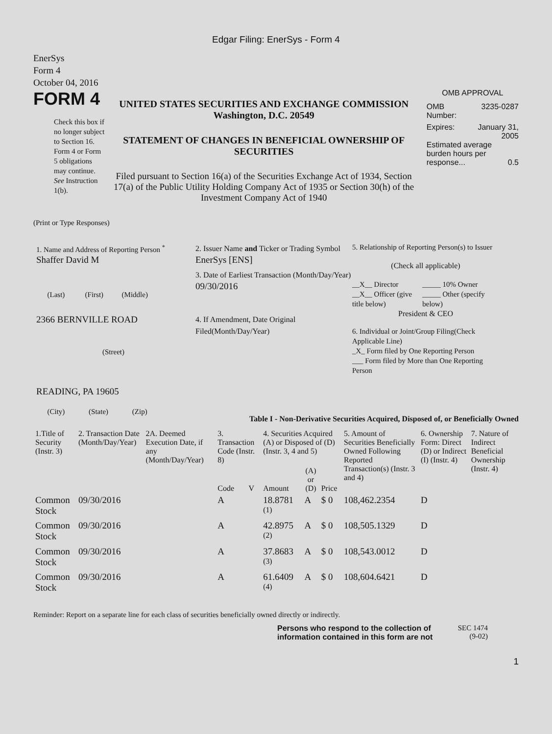Edgar Filing: EnerSys - Form 4
EnerSys
Form 4
October 04, 2016
FORM 4
Check this box if no longer subject to Section 16. Form 4 or Form 5 obligations may continue. See Instruction 1(b).
UNITED STATES SECURITIES AND EXCHANGE COMMISSION
Washington, D.C. 20549
STATEMENT OF CHANGES IN BENEFICIAL OWNERSHIP OF SECURITIES
Filed pursuant to Section 16(a) of the Securities Exchange Act of 1934, Section 17(a) of the Public Utility Holding Company Act of 1935 or Section 30(h) of the Investment Company Act of 1940
OMB APPROVAL
OMB
Number: 3235-0287
Expires: January 31,
2005
Estimated average burden hours per response... 0.5
(Print or Type Responses)
1. Name and Address of Reporting Person <sup>*</sup>
Shaffer David M
(Last) (First) (Middle)
2366 BERNVILLE ROAD
(Street)
READING, PA 19605
(City) (State) (Zip)
2. Issuer Name and Ticker or Trading Symbol
EnerSys [ENS]
3. Date of Earliest Transaction (Month/Day/Year)
09/30/2016
4. If Amendment, Date Original Filed(Month/Day/Year)
5. Relationship of Reporting Person(s) to Issuer
(Check all applicable)
__X__ Director
__X__ Officer (give title below)
_____ 10% Owner
_____ Other (specify below)
President & CEO
6. Individual or Joint/Group Filing(Check Applicable Line)
_X_ Form filed by One Reporting Person
___ Form filed by More than One Reporting Person
Table I - Non-Derivative Securities Acquired, Disposed of, or Beneficially Owned
| 1.Title of Security (Instr. 3) | 2. Transaction Date (Month/Day/Year) | 2A. Deemed Execution Date, if any (Month/Day/Year) | 3. Transaction Code (Instr. 8) | | 4. Securities Acquired (A) or Disposed of (D) (Instr. 3, 4 and 5) | | | 5. Amount of Securities Beneficially Owned Following Reported Transaction(s) (Instr. 3 and 4) | 6. Ownership Form: Direct (D) or Indirect (I) (Instr. 4) | 7. Nature of Indirect Beneficial Ownership (Instr. 4) |
| --- | --- | --- | --- | --- | --- | --- | --- | --- | --- | --- |
| | | | Code | V | Amount | (A) or (D) | Price | | | |
| Common Stock | 09/30/2016 | | A | | 18.8781 <sup>(1)</sup> | A | $ 0 | 108,462.2354 | D | |
| Common Stock | 09/30/2016 | | A | | 42.8975 <sup>(2)</sup> | A | $ 0 | 108,505.1329 | D | |
| Common Stock | 09/30/2016 | | A | | 37.8683 <sup>(3)</sup> | A | $ 0 | 108,543.0012 | D | |
| Common Stock | 09/30/2016 | | A | | 61.6409 <sup>(4)</sup> | A | $ 0 | 108,604.6421 | D | |
Reminder: Report on a separate line for each class of securities beneficially owned directly or indirectly.
Persons who respond to the collection of information contained in this form are not
SEC 1474
(9-02)
1